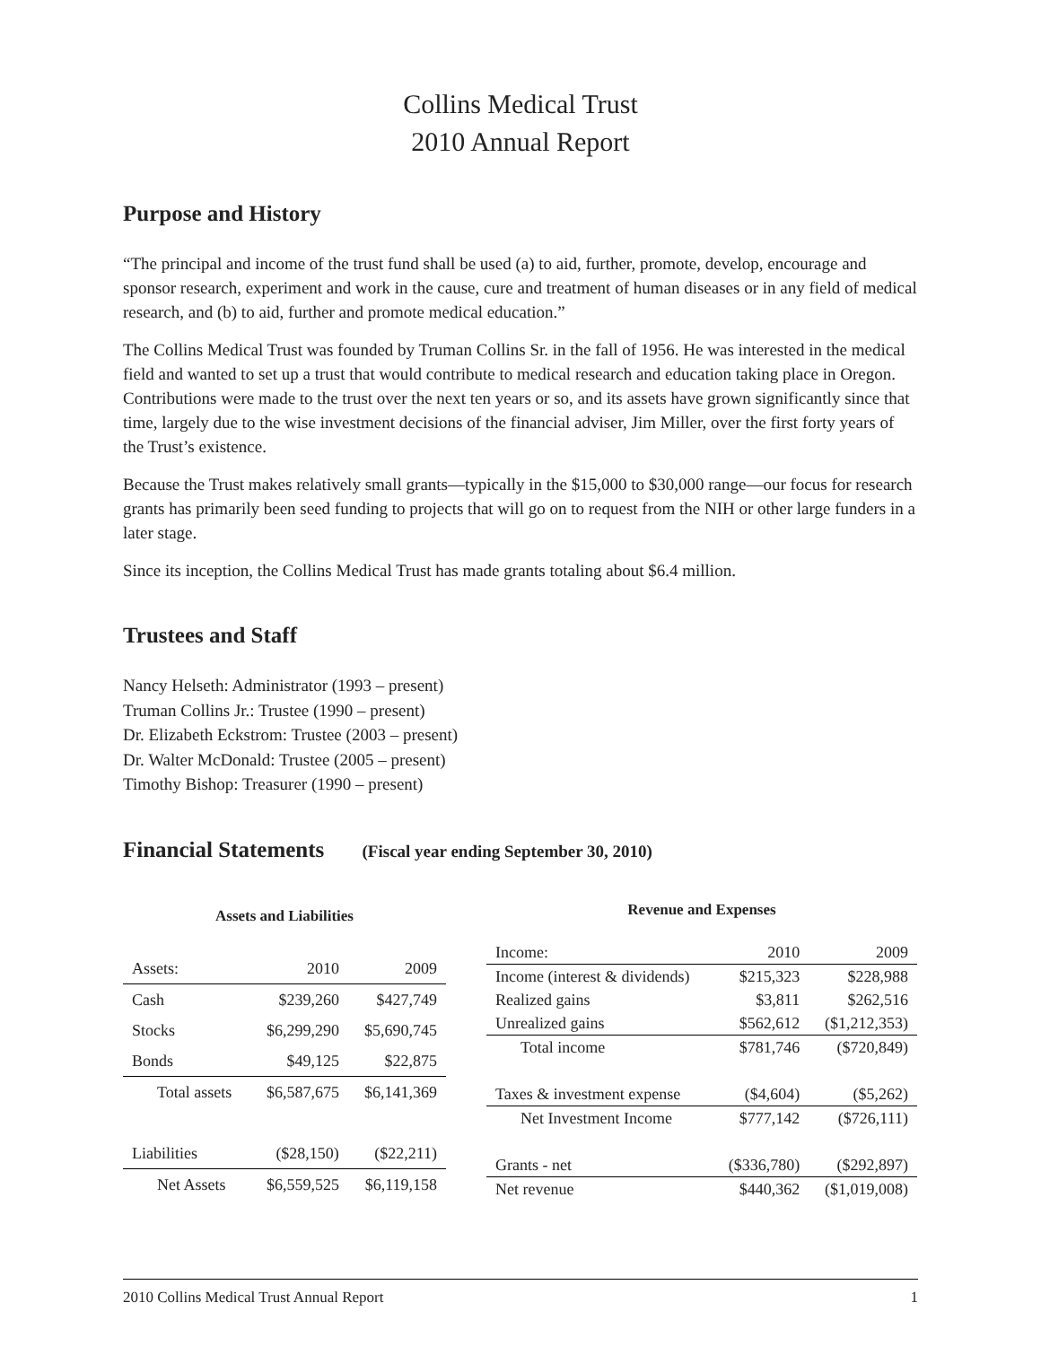Collins Medical Trust
2010 Annual Report
Purpose and History
“The principal and income of the trust fund shall be used (a) to aid, further, promote, develop, encourage and sponsor research, experiment and work in the cause, cure and treatment of human diseases or in any field of medical research, and (b) to aid, further and promote medical education.”
The Collins Medical Trust was founded by Truman Collins Sr. in the fall of 1956. He was interested in the medical field and wanted to set up a trust that would contribute to medical research and education taking place in Oregon. Contributions were made to the trust over the next ten years or so, and its assets have grown significantly since that time, largely due to the wise investment decisions of the financial adviser, Jim Miller, over the first forty years of the Trust’s existence.
Because the Trust makes relatively small grants—typically in the $15,000 to $30,000 range—our focus for research grants has primarily been seed funding to projects that will go on to request from the NIH or other large funders in a later stage.
Since its inception, the Collins Medical Trust has made grants totaling about $6.4 million.
Trustees and Staff
Nancy Helseth: Administrator (1993 – present)
Truman Collins Jr.: Trustee (1990 – present)
Dr. Elizabeth Eckstrom: Trustee (2003 – present)
Dr. Walter McDonald: Trustee (2005 – present)
Timothy Bishop: Treasurer (1990 – present)
Financial Statements (Fiscal year ending September 30, 2010)
| Assets and Liabilities | | |
| --- | --- | --- |
| Assets: | 2010 | 2009 |
| Cash | $239,260 | $427,749 |
| Stocks | $6,299,290 | $5,690,745 |
| Bonds | $49,125 | $22,875 |
| Total assets | $6,587,675 | $6,141,369 |
| Liabilities | ($28,150) | ($22,211) |
| Net Assets | $6,559,525 | $6,119,158 |
| Revenue and Expenses | | |
| --- | --- | --- |
| Income: | 2010 | 2009 |
| Income (interest & dividends) | $215,323 | $228,988 |
| Realized gains | $3,811 | $262,516 |
| Unrealized gains | $562,612 | ($1,212,353) |
| Total income | $781,746 | ($720,849) |
| Taxes & investment expense | ($4,604) | ($5,262) |
| Net Investment Income | $777,142 | ($726,111) |
| Grants - net | ($336,780) | ($292,897) |
| Net revenue | $440,362 | ($1,019,008) |
2010 Collins Medical Trust Annual Report 1